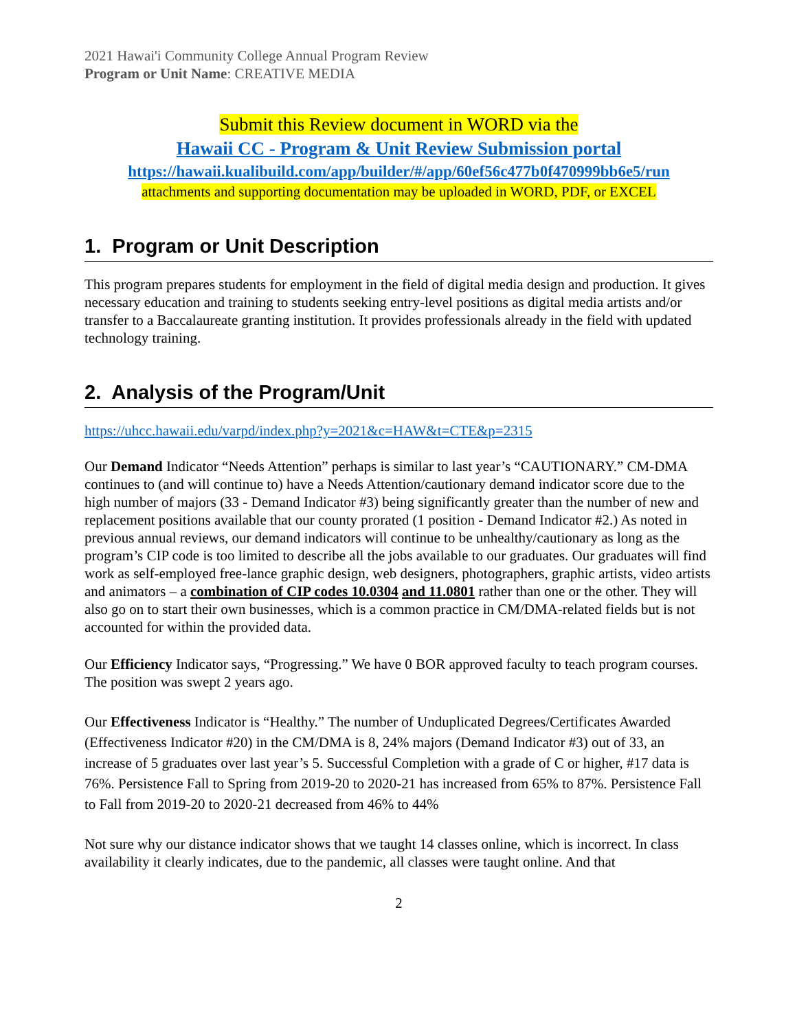2021 Hawai'i Community College Annual Program Review
Program or Unit Name: CREATIVE MEDIA
Submit this Review document in WORD via the
Hawaii CC - Program & Unit Review Submission portal
https://hawaii.kualibuild.com/app/builder/#/app/60ef56c477b0f470999bb6e5/run
attachments and supporting documentation may be uploaded in WORD, PDF, or EXCEL
1. Program or Unit Description
This program prepares students for employment in the field of digital media design and production. It gives necessary education and training to students seeking entry-level positions as digital media artists and/or transfer to a Baccalaureate granting institution. It provides professionals already in the field with updated technology training.
2. Analysis of the Program/Unit
https://uhcc.hawaii.edu/varpd/index.php?y=2021&c=HAW&t=CTE&p=2315
Our Demand Indicator “Needs Attention” perhaps is similar to last year’s “CAUTIONARY.” CM-DMA continues to (and will continue to) have a Needs Attention/cautionary demand indicator score due to the high number of majors (33 - Demand Indicator #3) being significantly greater than the number of new and replacement positions available that our county prorated (1 position - Demand Indicator #2.) As noted in previous annual reviews, our demand indicators will continue to be unhealthy/cautionary as long as the program’s CIP code is too limited to describe all the jobs available to our graduates. Our graduates will find work as self-employed free-lance graphic design, web designers, photographers, graphic artists, video artists and animators – a combination of CIP codes 10.0304 and 11.0801 rather than one or the other. They will also go on to start their own businesses, which is a common practice in CM/DMA-related fields but is not accounted for within the provided data.
Our Efficiency Indicator says, “Progressing.” We have 0 BOR approved faculty to teach program courses. The position was swept 2 years ago.
Our Effectiveness Indicator is “Healthy.” The number of Unduplicated Degrees/Certificates Awarded (Effectiveness Indicator #20) in the CM/DMA is 8, 24% majors (Demand Indicator #3) out of 33, an increase of 5 graduates over last year’s 5. Successful Completion with a grade of C or higher, #17 data is 76%. Persistence Fall to Spring from 2019-20 to 2020-21 has increased from 65% to 87%. Persistence Fall to Fall from 2019-20 to 2020-21 decreased from 46% to 44%
Not sure why our distance indicator shows that we taught 14 classes online, which is incorrect. In class availability it clearly indicates, due to the pandemic, all classes were taught online. And that
2